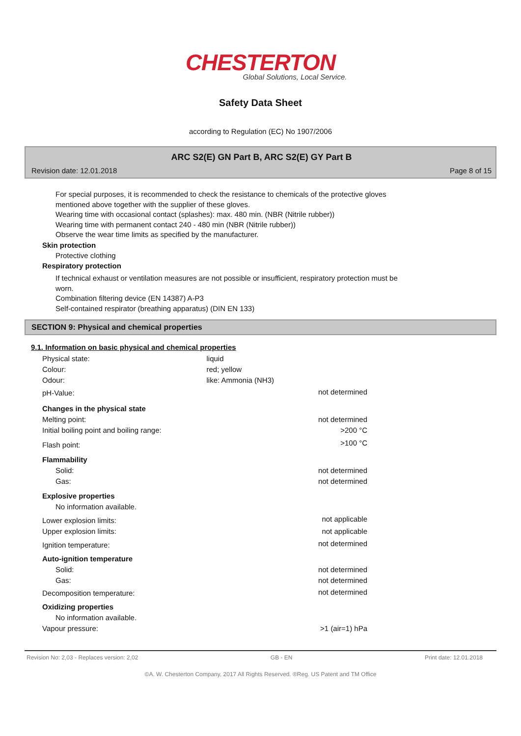CHESTERTON
Global Solutions, Local Service.
Safety Data Sheet
according to Regulation (EC) No 1907/2006
ARC S2(E) GN Part B, ARC S2(E) GY Part B
Revision date: 12.01.2018 Page 8 of 15
For special purposes, it is recommended to check the resistance to chemicals of the protective gloves
mentioned above together with the supplier of these gloves.
Wearing time with occasional contact (splashes): max. 480 min. (NBR (Nitrile rubber))
Wearing time with permanent contact 240 - 480 min (NBR (Nitrile rubber))
Observe the wear time limits as specified by the manufacturer.
Skin protection
Protective clothing
Respiratory protection
If technical exhaust or ventilation measures are not possible or insufficient, respiratory protection must be
worn.
Combination filtering device (EN 14387) A-P3
Self-contained respirator (breathing apparatus) (DIN EN 133)
SECTION 9: Physical and chemical properties
9.1. Information on basic physical and chemical properties
| Physical state: | liquid | |
| Colour: | red; yellow | |
| Odour: | like: Ammonia (NH3) | |
| pH-Value: | | not determined |
| Changes in the physical state | | |
| Melting point: | | not determined |
| Initial boiling point and boiling range: | | >200 °C |
| Flash point: | | >100 °C |
| Flammability | | |
| Solid: | | not determined |
| Gas: | | not determined |
| Explosive properties | | |
| No information available. | | |
| Lower explosion limits: | | not applicable |
| Upper explosion limits: | | not applicable |
| Ignition temperature: | | not determined |
| Auto-ignition temperature | | |
| Solid: | | not determined |
| Gas: | | not determined |
| Decomposition temperature: | | not determined |
| Oxidizing properties | | |
| No information available. | | |
| Vapour pressure: | | >1 (air=1) hPa |
Revision No: 2,03 - Replaces version: 2,02 GB - EN Print date: 12.01.2018
©A. W. Chesterton Company, 2017 All Rights Reserved. ®Reg. US Patent and TM Office